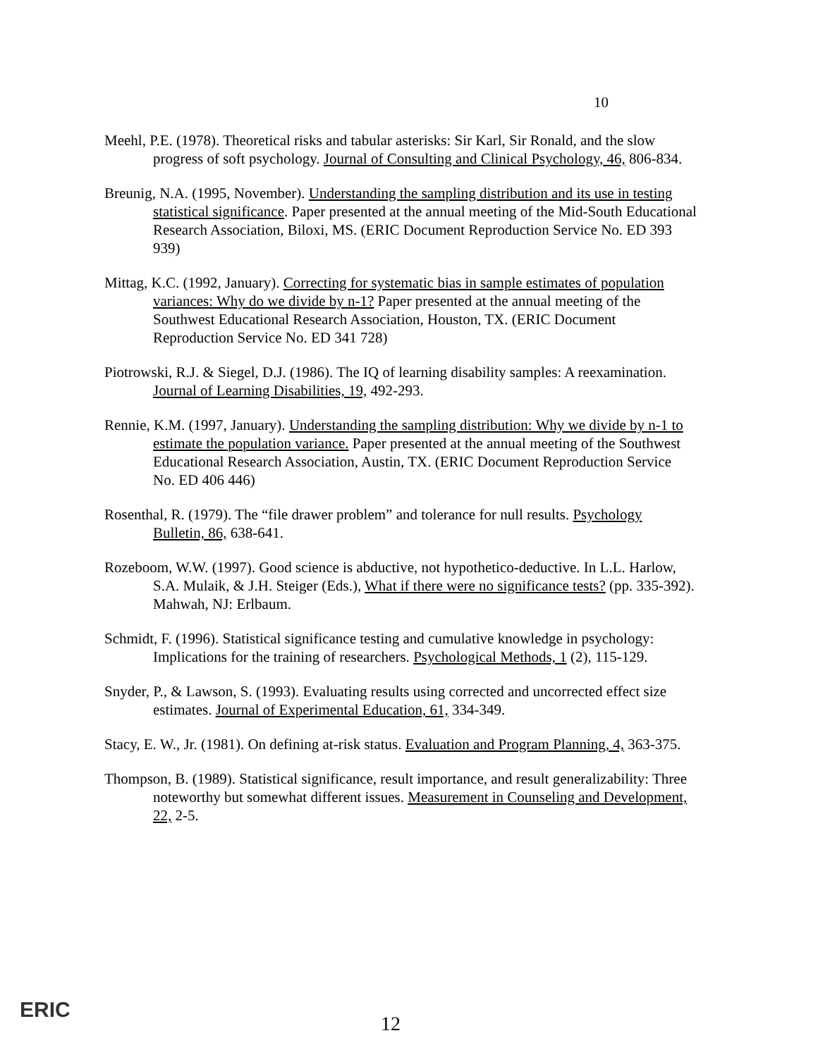10
Meehl, P.E. (1978). Theoretical risks and tabular asterisks: Sir Karl, Sir Ronald, and the slow progress of soft psychology. Journal of Consulting and Clinical Psychology, 46, 806-834.
Breunig, N.A. (1995, November). Understanding the sampling distribution and its use in testing statistical significance. Paper presented at the annual meeting of the Mid-South Educational Research Association, Biloxi, MS. (ERIC Document Reproduction Service No. ED 393 939)
Mittag, K.C. (1992, January). Correcting for systematic bias in sample estimates of population variances: Why do we divide by n-1? Paper presented at the annual meeting of the Southwest Educational Research Association, Houston, TX. (ERIC Document Reproduction Service No. ED 341 728)
Piotrowski, R.J. & Siegel, D.J. (1986). The IQ of learning disability samples: A reexamination. Journal of Learning Disabilities, 19, 492-293.
Rennie, K.M. (1997, January). Understanding the sampling distribution: Why we divide by n-1 to estimate the population variance. Paper presented at the annual meeting of the Southwest Educational Research Association, Austin, TX. (ERIC Document Reproduction Service No. ED 406 446)
Rosenthal, R. (1979). The “file drawer problem” and tolerance for null results. Psychology Bulletin, 86, 638-641.
Rozeboom, W.W. (1997). Good science is abductive, not hypothetico-deductive. In L.L. Harlow, S.A. Mulaik, & J.H. Steiger (Eds.), What if there were no significance tests? (pp. 335-392). Mahwah, NJ: Erlbaum.
Schmidt, F. (1996). Statistical significance testing and cumulative knowledge in psychology: Implications for the training of researchers. Psychological Methods, 1 (2), 115-129.
Snyder, P., & Lawson, S. (1993). Evaluating results using corrected and uncorrected effect size estimates. Journal of Experimental Education, 61, 334-349.
Stacy, E. W., Jr. (1981). On defining at-risk status. Evaluation and Program Planning, 4, 363-375.
Thompson, B. (1989). Statistical significance, result importance, and result generalizability: Three noteworthy but somewhat different issues. Measurement in Counseling and Development, 22, 2-5.
ERIC
12